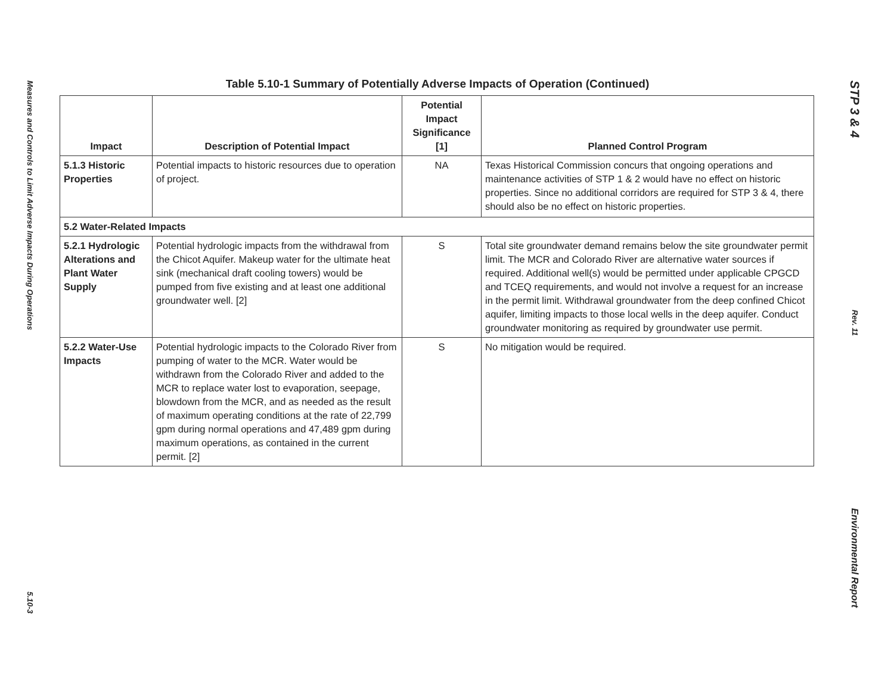Measures and Controls to Limit Adverse Impacts During Operations
5.10-3
Table 5.10-1 Summary of Potentially Adverse Impacts of Operation (Continued)
| Impact | Description of Potential Impact | Potential Impact Significance [1] | Planned Control Program |
| --- | --- | --- | --- |
| 5.1.3 Historic Properties | Potential impacts to historic resources due to operation of project. | NA | Texas Historical Commission concurs that ongoing operations and maintenance activities of STP 1 & 2 would have no effect on historic properties. Since no additional corridors are required for STP 3 & 4, there should also be no effect on historic properties. |
| 5.2 Water-Related Impacts | | | |
| 5.2.1 Hydrologic Alterations and Plant Water Supply | Potential hydrologic impacts from the withdrawal from the Chicot Aquifer. Makeup water for the ultimate heat sink (mechanical draft cooling towers) would be pumped from five existing and at least one additional groundwater well. [2] | S | Total site groundwater demand remains below the site groundwater permit limit. The MCR and Colorado River are alternative water sources if required. Additional well(s) would be permitted under applicable CPGCD and TCEQ requirements, and would not involve a request for an increase in the permit limit. Withdrawal groundwater from the deep confined Chicot aquifer, limiting impacts to those local wells in the deep aquifer. Conduct groundwater monitoring as required by groundwater use permit. |
| 5.2.2 Water-Use Impacts | Potential hydrologic impacts to the Colorado River from pumping of water to the MCR. Water would be withdrawn from the Colorado River and added to the MCR to replace water lost to evaporation, seepage, blowdown from the MCR, and as needed as the result of maximum operating conditions at the rate of 22,799 gpm during normal operations and 47,489 gpm during maximum operations, as contained in the current permit. [2] | S | No mitigation would be required. |
STP 3 & 4
Rev. 11
Environmental Report